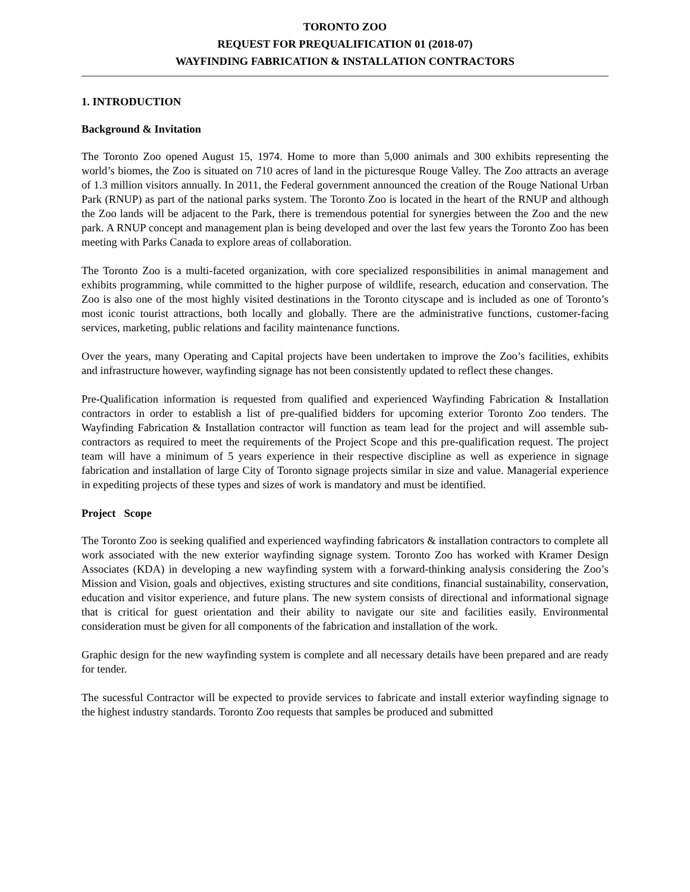TORONTO ZOO
REQUEST FOR PREQUALIFICATION 01 (2018-07)
WAYFINDING FABRICATION & INSTALLATION CONTRACTORS
1. INTRODUCTION
Background & Invitation
The Toronto Zoo opened August 15, 1974. Home to more than 5,000 animals and 300 exhibits representing the world’s biomes, the Zoo is situated on 710 acres of land in the picturesque Rouge Valley. The Zoo attracts an average of 1.3 million visitors annually. In 2011, the Federal government announced the creation of the Rouge National Urban Park (RNUP) as part of the national parks system. The Toronto Zoo is located in the heart of the RNUP and although the Zoo lands will be adjacent to the Park, there is tremendous potential for synergies between the Zoo and the new park. A RNUP concept and management plan is being developed and over the last few years the Toronto Zoo has been meeting with Parks Canada to explore areas of collaboration.
The Toronto Zoo is a multi-faceted organization, with core specialized responsibilities in animal management and exhibits programming, while committed to the higher purpose of wildlife, research, education and conservation. The Zoo is also one of the most highly visited destinations in the Toronto cityscape and is included as one of Toronto’s most iconic tourist attractions, both locally and globally. There are the administrative functions, customer-facing services, marketing, public relations and facility maintenance functions.
Over the years, many Operating and Capital projects have been undertaken to improve the Zoo’s facilities, exhibits and infrastructure however, wayfinding signage has not been consistently updated to reflect these changes.
Pre-Qualification information is requested from qualified and experienced Wayfinding Fabrication & Installation contractors in order to establish a list of pre-qualified bidders for upcoming exterior Toronto Zoo tenders. The Wayfinding Fabrication & Installation contractor will function as team lead for the project and will assemble sub-contractors as required to meet the requirements of the Project Scope and this pre-qualification request. The project team will have a minimum of 5 years experience in their respective discipline as well as experience in signage fabrication and installation of large City of Toronto signage projects similar in size and value. Managerial experience in expediting projects of these types and sizes of work is mandatory and must be identified.
Project Scope
The Toronto Zoo is seeking qualified and experienced wayfinding fabricators & installation contractors to complete all work associated with the new exterior wayfinding signage system. Toronto Zoo has worked with Kramer Design Associates (KDA) in developing a new wayfinding system with a forward-thinking analysis considering the Zoo’s Mission and Vision, goals and objectives, existing structures and site conditions, financial sustainability, conservation, education and visitor experience, and future plans. The new system consists of directional and informational signage that is critical for guest orientation and their ability to navigate our site and facilities easily. Environmental consideration must be given for all components of the fabrication and installation of the work.
Graphic design for the new wayfinding system is complete and all necessary details have been prepared and are ready for tender.
The sucessful Contractor will be expected to provide services to fabricate and install exterior wayfinding signage to the highest industry standards. Toronto Zoo requests that samples be produced and submitted